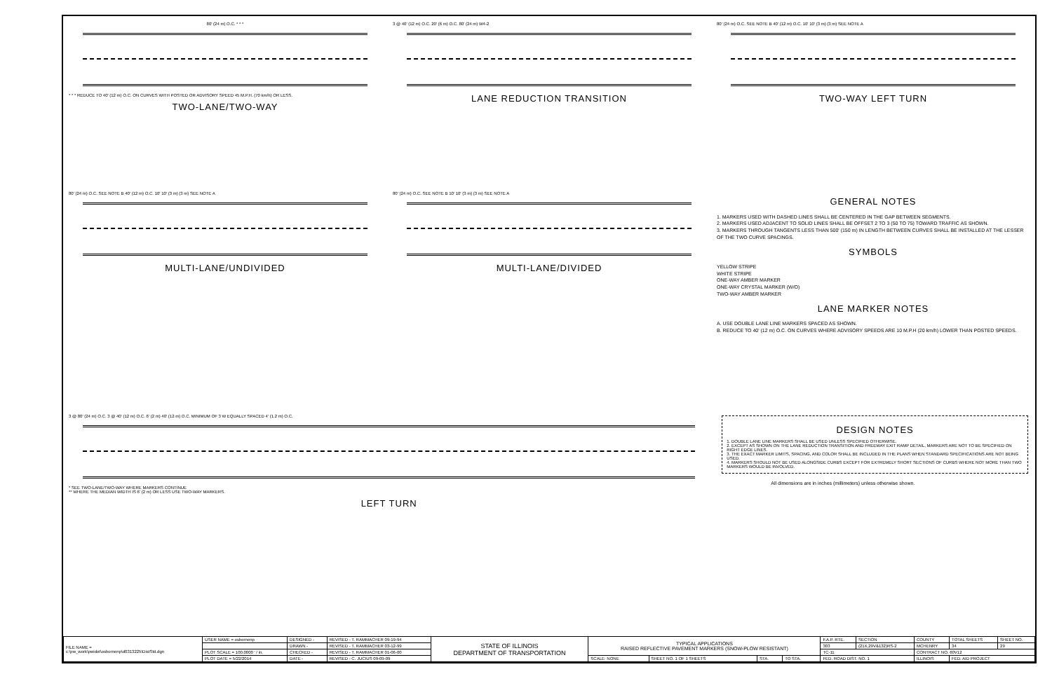80' (24 m) O.C. * * *
* * * REDUCE TO 40' (12 m) O.C. ON CURVES WITH POSTED OR ADVISORY SPEED 45 M.P.H. (70 km/h) OR LESS.
TWO-LANE/TWO-WAY
3 @ 40' (12 m) O.C. 20' (6 m) O.C. 80' (24 m) W4-2
LANE REDUCTION TRANSITION
80' (24 m) O.C. SEE NOTE B 40' (12 m) O.C. 10' 10' (3 m) (3 m) SEE NOTE A
TWO-WAY LEFT TURN
80' (24 m) O.C. SEE NOTE B 40' (12 m) O.C. 10' 10' (3 m) (3 m) SEE NOTE A
MULTI-LANE/UNDIVIDED
80' (24 m) O.C. SEE NOTE B 10' 10' (3 m) (3 m) SEE NOTE A
MULTI-LANE/DIVIDED
GENERAL NOTES
1. MARKERS USED WITH DASHED LINES SHALL BE CENTERED IN THE GAP BETWEEN SEGMENTS.
2. MARKERS USED ADJACENT TO SOLID LINES SHALL BE OFFSET 2 TO 3 (50 TO 75) TOWARD TRAFFIC AS SHOWN.
3. MARKERS THROUGH TANGENTS LESS THAN 500' (150 m) IN LENGTH BETWEEN CURVES SHALL BE INSTALLED AT THE LESSER OF THE TWO CURVE SPACINGS.
SYMBOLS
YELLOW STRIPE
WHITE STRIPE
ONE-WAY AMBER MARKER
ONE-WAY CRYSTAL MARKER (W/O)
TWO-WAY AMBER MARKER
LANE MARKER NOTES
A. USE DOUBLE LANE LINE MARKERS SPACED AS SHOWN.
B. REDUCE TO 40' (12 m) O.C. ON CURVES WHERE ADVISORY SPEEDS ARE 10 M.P.H (20 km/h) LOWER THAN POSTED SPEEDS.
3 @ 80' (24 m) O.C. 3 @ 40' (12 m) O.C. 6' (2 m) 40' (12 m) O.C. MINIMUM OF 3 W EQUALLY SPACED 4' (1.2 m) O.C.
* SEE TWO-LANE/TWO-WAY WHERE MARKERS CONTINUE
** WHERE THE MEDIAN WIDTH IS 6' (2 m) OR LESS USE TWO-WAY MARKERS.
LEFT TURN
DESIGN NOTES
1. DOUBLE LANE LINE MARKERS SHALL BE USED UNLESS SPECIFIED OTHERWISE.
2. EXCEPT AS SHOWN ON THE LANE REDUCTION TRANSITION AND FREEWAY EXIT RAMP DETAIL, MARKERS ARE NOT TO BE SPECIFIED ON RIGHT EDGE LINES.
3. THE EXACT MARKER LIMITS, SPACING, AND COLOR SHALL BE INCLUDED IN THE PLANS WHEN STANDARD SPECIFICATIONS ARE NOT BEING USED.
4. MARKERS SHOULD NOT BE USED ALONGSIDE CURBS EXCEPT FOR EXTREMELY SHORT SECTIONS OF CURBS WHERE NOT MORE THAN TWO MARKERS WOULD BE INVOLVED.
All dimensions are in inches (millimeters) unless otherwise shown.
| FILE NAME = c:\pw_work\pwidot\osbornenp\d0313225\DistStd.dgn | USER NAME = osbornenp | DESIGNED - | REVISED - T. RAMMACHER 09-19-94 | STATE OF ILLINOIS DEPARTMENT OF TRANSPORTATION | TYPICAL APPLICATIONS RAISED REFLECTIVE PAVEMENT MARKERS (SNOW-PLOW RESISTANT) | | | | F.A.P. RTE. | SECTION | COUNTY | TOTAL SHEETS | SHEET NO. |
| | | DRAWN - | REVISED - T. RAMMACHER 03-12-99 | | | | | | 303 | (21X,29V&132)RS-2 | MCHENRY | 34 | 29 |
| | PLOT SCALE = 100.0000 ' / in. | CHECKED - | REVISED - T. RAMMACHER 01-06-00 | | | | | | TC-11 | | CONTRACT NO. 60V12 | | |
| | PLOT DATE = 5/22/2014 | DATE - | REVISED - C. JUCIUS 09-09-09 | | SCALE: NONE | SHEET NO. 1 OF 1 SHEETS | STA. | TO STA. | FED. ROAD DIST. NO. 1 | | ILLINOIS | FED. AID PROJECT | |